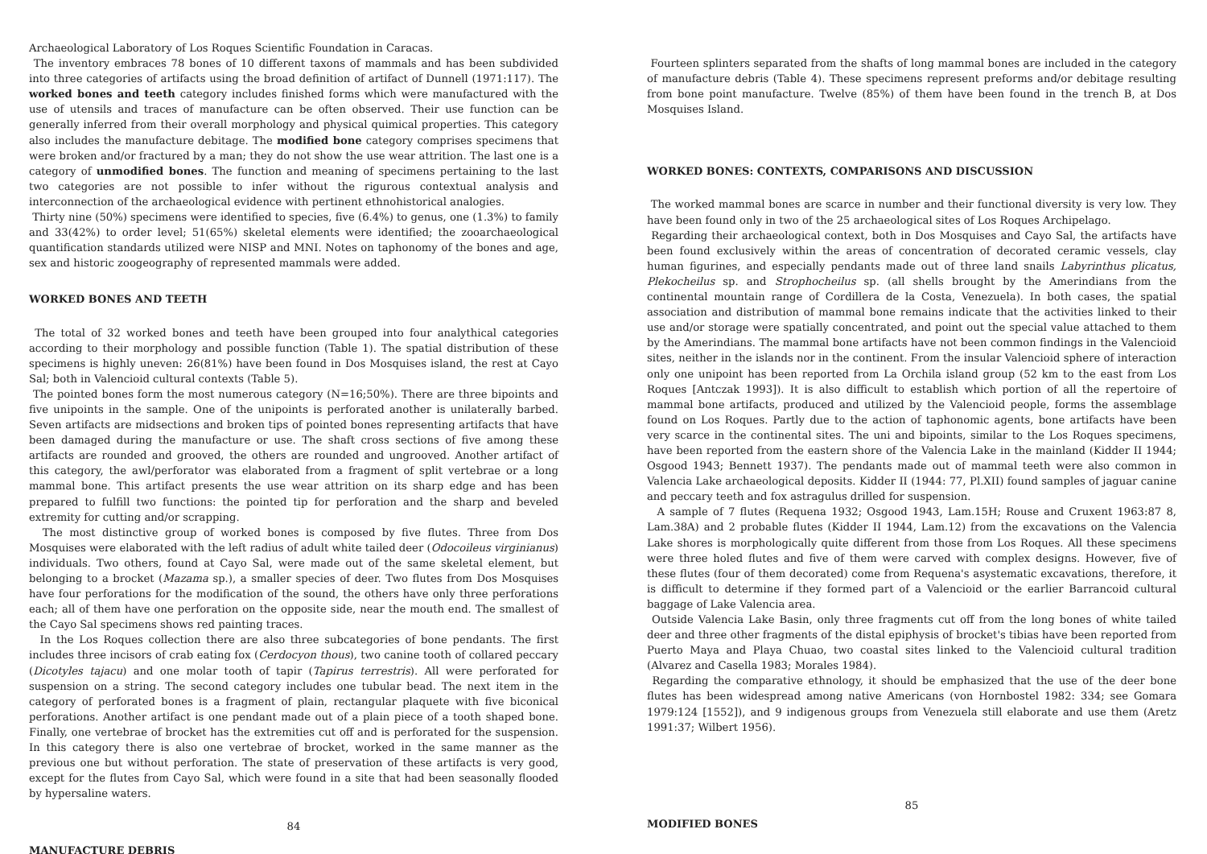Archaeological Laboratory of Los Roques Scientific Foundation in Caracas.
The inventory embraces 78 bones of 10 different taxons of mammals and has been subdivided into three categories of artifacts using the broad definition of artifact of Dunnell (1971:117). The worked bones and teeth category includes finished forms which were manufactured with the use of utensils and traces of manufacture can be often observed. Their use function can be generally inferred from their overall morphology and physical quimical properties. This category also includes the manufacture debitage. The modified bone category comprises specimens that were broken and/or fractured by a man; they do not show the use wear attrition. The last one is a category of unmodified bones. The function and meaning of specimens pertaining to the last two categories are not possible to infer without the rigurous contextual analysis and interconnection of the archaeological evidence with pertinent ethnohistorical analogies.
Thirty nine (50%) specimens were identified to species, five (6.4%) to genus, one (1.3%) to family and 33(42%) to order level; 51(65%) skeletal elements were identified; the zooarchaeological quantification standards utilized were NISP and MNI. Notes on taphonomy of the bones and age, sex and historic zoogeography of represented mammals were added.
WORKED BONES AND TEETH
The total of 32 worked bones and teeth have been grouped into four analythical categories according to their morphology and possible function (Table 1). The spatial distribution of these specimens is highly uneven: 26(81%) have been found in Dos Mosquises island, the rest at Cayo Sal; both in Valencioid cultural contexts (Table 5).
The pointed bones form the most numerous category (N=16;50%). There are three bipoints and five unipoints in the sample. One of the unipoints is perforated another is unilaterally barbed. Seven artifacts are midsections and broken tips of pointed bones representing artifacts that have been damaged during the manufacture or use. The shaft cross sections of five among these artifacts are rounded and grooved, the others are rounded and ungrooved. Another artifact of this category, the awl/perforator was elaborated from a fragment of split vertebrae or a long mammal bone. This artifact presents the use wear attrition on its sharp edge and has been prepared to fulfill two functions: the pointed tip for perforation and the sharp and beveled extremity for cutting and/or scrapping.
The most distinctive group of worked bones is composed by five flutes. Three from Dos Mosquises were elaborated with the left radius of adult white tailed deer (Odocoileus virginianus) individuals. Two others, found at Cayo Sal, were made out of the same skeletal element, but belonging to a brocket (Mazama sp.), a smaller species of deer. Two flutes from Dos Mosquises have four perforations for the modification of the sound, the others have only three perforations each; all of them have one perforation on the opposite side, near the mouth end. The smallest of the Cayo Sal specimens shows red painting traces.
In the Los Roques collection there are also three subcategories of bone pendants. The first includes three incisors of crab eating fox (Cerdocyon thous), two canine tooth of collared peccary (Dicotyles tajacu) and one molar tooth of tapir (Tapirus terrestris). All were perforated for suspension on a string. The second category includes one tubular bead. The next item in the category of perforated bones is a fragment of plain, rectangular plaquete with five biconical perforations. Another artifact is one pendant made out of a plain piece of a tooth shaped bone. Finally, one vertebrae of brocket has the extremities cut off and is perforated for the suspension. In this category there is also one vertebrae of brocket, worked in the same manner as the previous one but without perforation. The state of preservation of these artifacts is very good, except for the flutes from Cayo Sal, which were found in a site that had been seasonally flooded by hypersaline waters.
84
MANUFACTURE DEBRIS
Fourteen splinters separated from the shafts of long mammal bones are included in the category of manufacture debris (Table 4). These specimens represent preforms and/or debitage resulting from bone point manufacture. Twelve (85%) of them have been found in the trench B, at Dos Mosquises Island.
WORKED BONES: CONTEXTS, COMPARISONS AND DISCUSSION
The worked mammal bones are scarce in number and their functional diversity is very low. They have been found only in two of the 25 archaeological sites of Los Roques Archipelago.
Regarding their archaeological context, both in Dos Mosquises and Cayo Sal, the artifacts have been found exclusively within the areas of concentration of decorated ceramic vessels, clay human figurines, and especially pendants made out of three land snails Labyrinthus plicatus, Plekocheilus sp. and Strophocheilus sp. (all shells brought by the Amerindians from the continental mountain range of Cordillera de la Costa, Venezuela). In both cases, the spatial association and distribution of mammal bone remains indicate that the activities linked to their use and/or storage were spatially concentrated, and point out the special value attached to them by the Amerindians. The mammal bone artifacts have not been common findings in the Valencioid sites, neither in the islands nor in the continent. From the insular Valencioid sphere of interaction only one unipoint has been reported from La Orchila island group (52 km to the east from Los Roques [Antczak 1993]). It is also difficult to establish which portion of all the repertoire of mammal bone artifacts, produced and utilized by the Valencioid people, forms the assemblage found on Los Roques. Partly due to the action of taphonomic agents, bone artifacts have been very scarce in the continental sites. The uni and bipoints, similar to the Los Roques specimens, have been reported from the eastern shore of the Valencia Lake in the mainland (Kidder II 1944; Osgood 1943; Bennett 1937). The pendants made out of mammal teeth were also common in Valencia Lake archaeological deposits. Kidder II (1944: 77, Pl.XII) found samples of jaguar canine and peccary teeth and fox astragulus drilled for suspension.
A sample of 7 flutes (Requena 1932; Osgood 1943, Lam.15H; Rouse and Cruxent 1963:87 8, Lam.38A) and 2 probable flutes (Kidder II 1944, Lam.12) from the excavations on the Valencia Lake shores is morphologically quite different from those from Los Roques. All these specimens were three holed flutes and five of them were carved with complex designs. However, five of these flutes (four of them decorated) come from Requena's asystematic excavations, therefore, it is difficult to determine if they formed part of a Valencioid or the earlier Barrancoid cultural baggage of Lake Valencia area.
Outside Valencia Lake Basin, only three fragments cut off from the long bones of white tailed deer and three other fragments of the distal epiphysis of brocket's tibias have been reported from Puerto Maya and Playa Chuao, two coastal sites linked to the Valencioid cultural tradition (Alvarez and Casella 1983; Morales 1984).
Regarding the comparative ethnology, it should be emphasized that the use of the deer bone flutes has been widespread among native Americans (von Hornbostel 1982: 334; see Gomara 1979:124 [1552]), and 9 indigenous groups from Venezuela still elaborate and use them (Aretz 1991:37; Wilbert 1956).
85
MODIFIED BONES